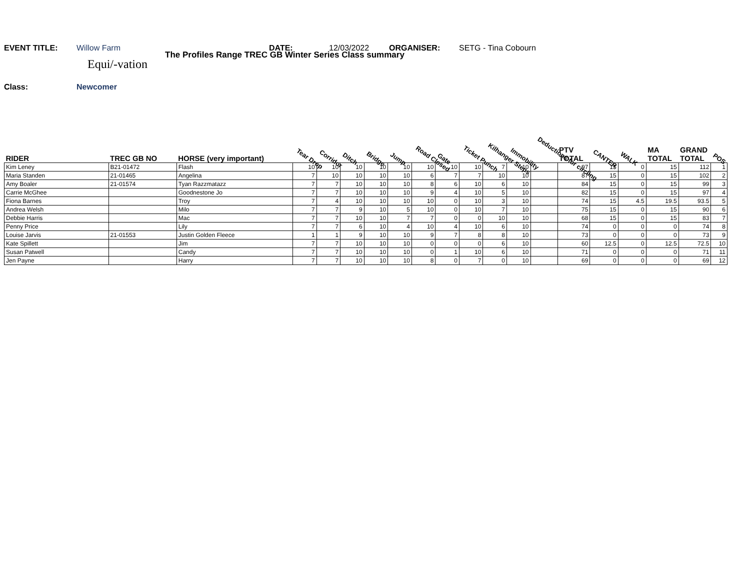EVENT TITLE: Willow Farm DATE: 12/03/2022 ORGANISER: SETG - Tina Cobourn
The Profiles Range TREC GB Winter Series Class summary
Equi/-vation
Class: Newcomer
| RIDER | TREC GB NO | HORSE (very important) | Tear Drop | Corridor | Ditch | Bridge | Jump | Road Closed | Gate | Ticket Punch | Kilhanger Steps | Immobility | Deductions for circling | PTV TOTAL | CANTER | WALK | MA TOTAL | GRAND TOTAL | POS |
| --- | --- | --- | --- | --- | --- | --- | --- | --- | --- | --- | --- | --- | --- | --- | --- | --- | --- | --- | --- |
| Kim Leney | B21-01472 | Flash | 10 | 10 | 10 | 10 | 10 | 10 | 10 | 10 | 7 | 10 | | 97 | 15 | 0 | 15 | 112 | 1 |
| Maria Standen | 21-01465 | Angelina | 7 | 10 | 10 | 10 | 10 | 6 | 7 | 7 | 10 | 10 | | 87 | 15 | 0 | 15 | 102 | 2 |
| Amy Boaler | 21-01574 | Tyan Razzmatazz | 7 | 7 | 10 | 10 | 10 | 8 | 6 | 10 | 6 | 10 | | 84 | 15 | 0 | 15 | 99 | 3 |
| Carrie McGhee | | Goodnestone Jo | 7 | 7 | 10 | 10 | 10 | 9 | 4 | 10 | 5 | 10 | | 82 | 15 | 0 | 15 | 97 | 4 |
| Fiona Barnes | | Troy | 7 | 4 | 10 | 10 | 10 | 10 | 0 | 10 | 3 | 10 | | 74 | 15 | 4.5 | 19.5 | 93.5 | 5 |
| Andrea Welsh | | Milo | 7 | 7 | 9 | 10 | 5 | 10 | 0 | 10 | 7 | 10 | | 75 | 15 | 0 | 15 | 90 | 6 |
| Debbie Harris | | Mac | 7 | 7 | 10 | 10 | 7 | 7 | 0 | 0 | 10 | 10 | | 68 | 15 | 0 | 15 | 83 | 7 |
| Penny Price | | Lily | 7 | 7 | 6 | 10 | 4 | 10 | 4 | 10 | 6 | 10 | | 74 | 0 | 0 | 0 | 74 | 8 |
| Louise Jarvis | 21-01553 | Justin Golden Fleece | 1 | 1 | 9 | 10 | 10 | 9 | 7 | 8 | 8 | 10 | | 73 | 0 | 0 | 0 | 73 | 9 |
| Kate Spillett | | Jim | 7 | 7 | 10 | 10 | 10 | 0 | 0 | 0 | 6 | 10 | | 60 | 12.5 | 0 | 12.5 | 72.5 | 10 |
| Susan Patwell | | Candy | 7 | 7 | 10 | 10 | 10 | 0 | 1 | 10 | 6 | 10 | | 71 | 0 | 0 | 0 | 71 | 11 |
| Jen Payne | | Harry | 7 | 7 | 10 | 10 | 10 | 8 | 0 | 7 | 0 | 10 | | 69 | 0 | 0 | 0 | 69 | 12 |